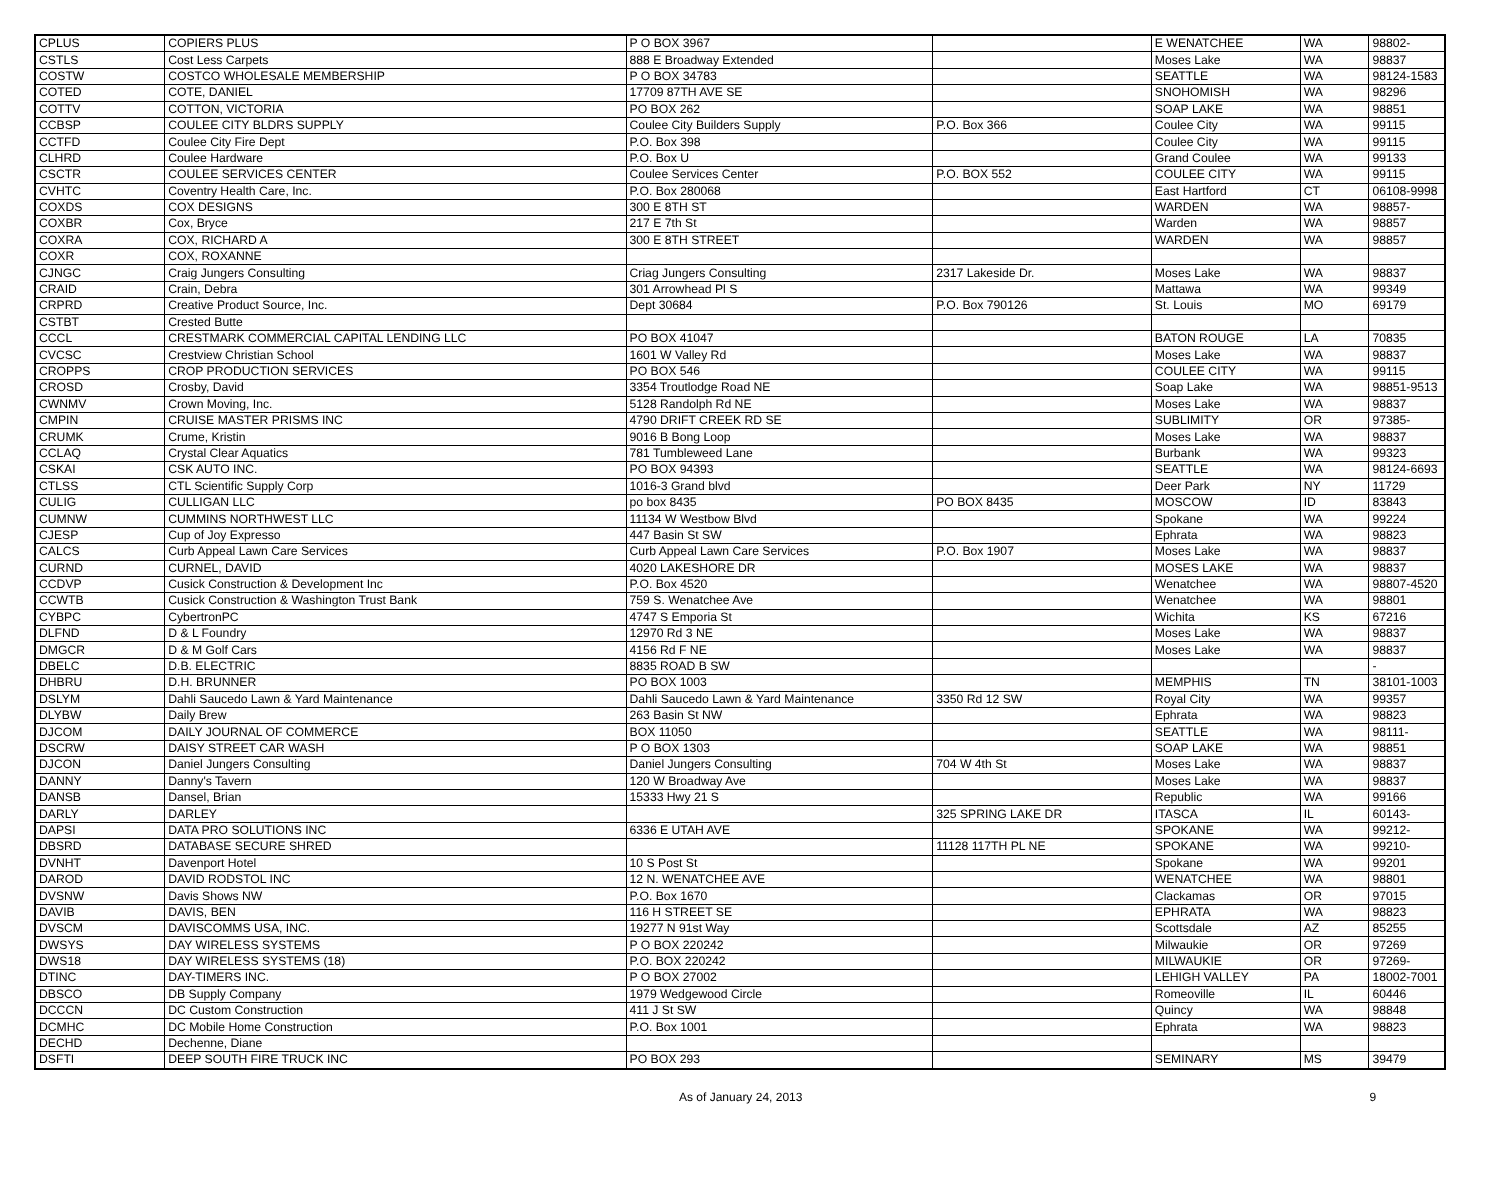| CPLUS | COPIERS PLUS | P O BOX 3967 | | E WENATCHEE | WA | 98802- |
| CSTLS | Cost Less Carpets | 888 E Broadway Extended | | Moses Lake | WA | 98837 |
| COSTW | COSTCO WHOLESALE MEMBERSHIP | P O BOX 34783 | | SEATTLE | WA | 98124-1583 |
| COTED | COTE, DANIEL | 17709 87TH AVE SE | | SNOHOMISH | WA | 98296 |
| COTTV | COTTON, VICTORIA | PO BOX 262 | | SOAP LAKE | WA | 98851 |
| CCBSP | COULEE CITY BLDRS SUPPLY | Coulee City Builders Supply | P.O. Box 366 | Coulee City | WA | 99115 |
| CCTFD | Coulee City Fire Dept | P.O. Box 398 | | Coulee City | WA | 99115 |
| CLHRD | Coulee Hardware | P.O. Box U | | Grand Coulee | WA | 99133 |
| CSCTR | COULEE SERVICES CENTER | Coulee Services Center | P.O. BOX 552 | COULEE CITY | WA | 99115 |
| CVHTC | Coventry Health Care, Inc. | P.O. Box 280068 | | East Hartford | CT | 06108-9998 |
| COXDS | COX DESIGNS | 300 E 8TH ST | | WARDEN | WA | 98857- |
| COXBR | Cox, Bryce | 217 E 7th St | | Warden | WA | 98857 |
| COXRA | COX, RICHARD A | 300 E 8TH STREET | | WARDEN | WA | 98857 |
| COXR | COX, ROXANNE | | | | | |
| CJNGC | Craig Jungers Consulting | Criag Jungers Consulting | 2317 Lakeside Dr. | Moses Lake | WA | 98837 |
| CRAID | Crain, Debra | 301 Arrowhead Pl S | | Mattawa | WA | 99349 |
| CRPRD | Creative Product Source, Inc. | Dept 30684 | P.O. Box 790126 | St. Louis | MO | 69179 |
| CSTBT | Crested Butte | | | | | |
| CCCL | CRESTMARK COMMERCIAL CAPITAL LENDING LLC | PO BOX 41047 | | BATON ROUGE | LA | 70835 |
| CVCSC | Crestview Christian School | 1601 W Valley Rd | | Moses Lake | WA | 98837 |
| CROPPS | CROP PRODUCTION SERVICES | PO BOX 546 | | COULEE CITY | WA | 99115 |
| CROSD | Crosby, David | 3354 Troutlodge Road NE | | Soap Lake | WA | 98851-9513 |
| CWNMV | Crown Moving, Inc. | 5128 Randolph Rd NE | | Moses Lake | WA | 98837 |
| CMPIN | CRUISE MASTER PRISMS INC | 4790 DRIFT CREEK RD SE | | SUBLIMITY | OR | 97385- |
| CRUMK | Crume, Kristin | 9016 B Bong Loop | | Moses Lake | WA | 98837 |
| CCLAQ | Crystal Clear Aquatics | 781 Tumbleweed Lane | | Burbank | WA | 99323 |
| CSKAI | CSK AUTO INC. | PO BOX 94393 | | SEATTLE | WA | 98124-6693 |
| CTLSS | CTL Scientific Supply Corp | 1016-3 Grand blvd | | Deer Park | NY | 11729 |
| CULIG | CULLIGAN LLC | po box 8435 | PO BOX 8435 | MOSCOW | ID | 83843 |
| CUMNW | CUMMINS NORTHWEST LLC | 11134 W Westbow Blvd | | Spokane | WA | 99224 |
| CJESP | Cup of Joy Expresso | 447 Basin St SW | | Ephrata | WA | 98823 |
| CALCS | Curb Appeal Lawn Care Services | Curb Appeal Lawn Care Services | P.O. Box 1907 | Moses Lake | WA | 98837 |
| CURND | CURNEL, DAVID | 4020 LAKESHORE DR | | MOSES LAKE | WA | 98837 |
| CCDVP | Cusick Construction & Development Inc | P.O. Box 4520 | | Wenatchee | WA | 98807-4520 |
| CCWTB | Cusick Construction & Washington Trust Bank | 759 S. Wenatchee Ave | | Wenatchee | WA | 98801 |
| CYBPC | CybertronPC | 4747 S Emporia St | | Wichita | KS | 67216 |
| DLFND | D & L Foundry | 12970 Rd 3 NE | | Moses Lake | WA | 98837 |
| DMGCR | D & M Golf Cars | 4156 Rd F NE | | Moses Lake | WA | 98837 |
| DBELC | D.B. ELECTRIC | 8835 ROAD B SW | | | | - |
| DHBRU | D.H. BRUNNER | PO BOX 1003 | | MEMPHIS | TN | 38101-1003 |
| DSLYM | Dahli Saucedo Lawn & Yard Maintenance | Dahli Saucedo Lawn & Yard Maintenance | 3350 Rd 12 SW | Royal City | WA | 99357 |
| DLYBW | Daily Brew | 263 Basin St NW | | Ephrata | WA | 98823 |
| DJCOM | DAILY JOURNAL OF COMMERCE | BOX 11050 | | SEATTLE | WA | 98111- |
| DSCRW | DAISY STREET CAR WASH | P O BOX 1303 | | SOAP LAKE | WA | 98851 |
| DJCON | Daniel Jungers Consulting | Daniel Jungers Consulting | 704 W 4th St | Moses Lake | WA | 98837 |
| DANNY | Danny's Tavern | 120 W Broadway Ave | | Moses Lake | WA | 98837 |
| DANSB | Dansel, Brian | 15333 Hwy 21 S | | Republic | WA | 99166 |
| DARLY | DARLEY | | 325 SPRING LAKE DR | ITASCA | IL | 60143- |
| DAPSI | DATA PRO SOLUTIONS INC | 6336 E UTAH AVE | | SPOKANE | WA | 99212- |
| DBSRD | DATABASE SECURE SHRED | | 11128 117TH PL NE | SPOKANE | WA | 99210- |
| DVNHT | Davenport Hotel | 10 S Post St | | Spokane | WA | 99201 |
| DAROD | DAVID RODSTOL INC | 12 N. WENATCHEE AVE | | WENATCHEE | WA | 98801 |
| DVSNW | Davis Shows NW | P.O. Box 1670 | | Clackamas | OR | 97015 |
| DAVIB | DAVIS, BEN | 116 H STREET SE | | EPHRATA | WA | 98823 |
| DVSCM | DAVISCOMMS USA, INC. | 19277 N 91st Way | | Scottsdale | AZ | 85255 |
| DWSYS | DAY WIRELESS SYSTEMS | P O BOX 220242 | | Milwaukie | OR | 97269 |
| DWS18 | DAY WIRELESS SYSTEMS (18) | P.O. BOX 220242 | | MILWAUKIE | OR | 97269- |
| DTINC | DAY-TIMERS INC. | P O BOX 27002 | | LEHIGH VALLEY | PA | 18002-7001 |
| DBSCO | DB Supply Company | 1979 Wedgewood Circle | | Romeoville | IL | 60446 |
| DCCCN | DC Custom Construction | 411 J St SW | | Quincy | WA | 98848 |
| DCMHC | DC Mobile Home Construction | P.O. Box 1001 | | Ephrata | WA | 98823 |
| DECHD | Dechenne, Diane | | | | | |
| DSFTI | DEEP SOUTH FIRE TRUCK INC | PO BOX 293 | | SEMINARY | MS | 39479 |
As of January 24, 2013 9